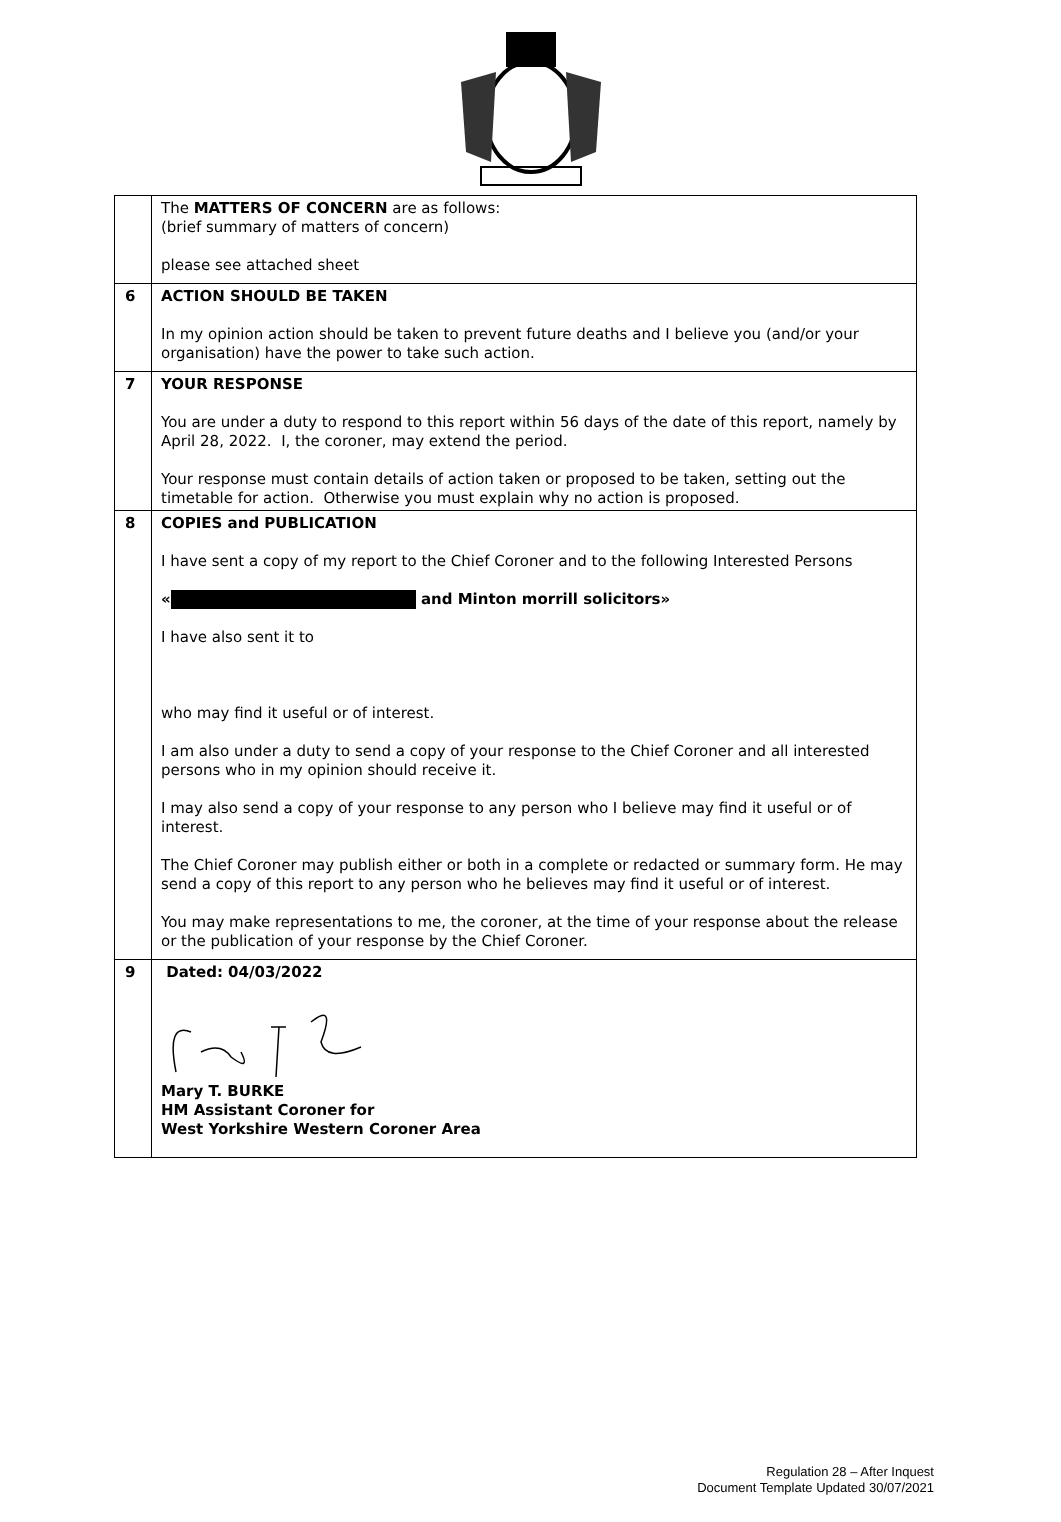| | The MATTERS OF CONCERN are as follows: (brief summary of matters of concern) please see attached sheet |
| 6 | ACTION SHOULD BE TAKEN In my opinion action should be taken to prevent future deaths and I believe you (and/or your organisation) have the power to take such action. |
| 7 | YOUR RESPONSE You are under a duty to respond to this report within 56 days of the date of this report, namely by April 28, 2022. I, the coroner, may extend the period. Your response must contain details of action taken or proposed to be taken, setting out the timetable for action. Otherwise you must explain why no action is proposed. |
| 8 | COPIES and PUBLICATION I have sent a copy of my report to the Chief Coroner and to the following Interested Persons « and Minton morrill solicitors» I have also sent it to who may find it useful or of interest. I am also under a duty to send a copy of your response to the Chief Coroner and all interested persons who in my opinion should receive it. I may also send a copy of your response to any person who I believe may find it useful or of interest. The Chief Coroner may publish either or both in a complete or redacted or summary form. He may send a copy of this report to any person who he believes may find it useful or of interest. You may make representations to me, the coroner, at the time of your response about the release or the publication of your response by the Chief Coroner. |
| 9 | Dated: 04/03/2022 Mary T. BURKE HM Assistant Coroner for West Yorkshire Western Coroner Area |
Regulation 28 – After Inquest
Document Template Updated 30/07/2021